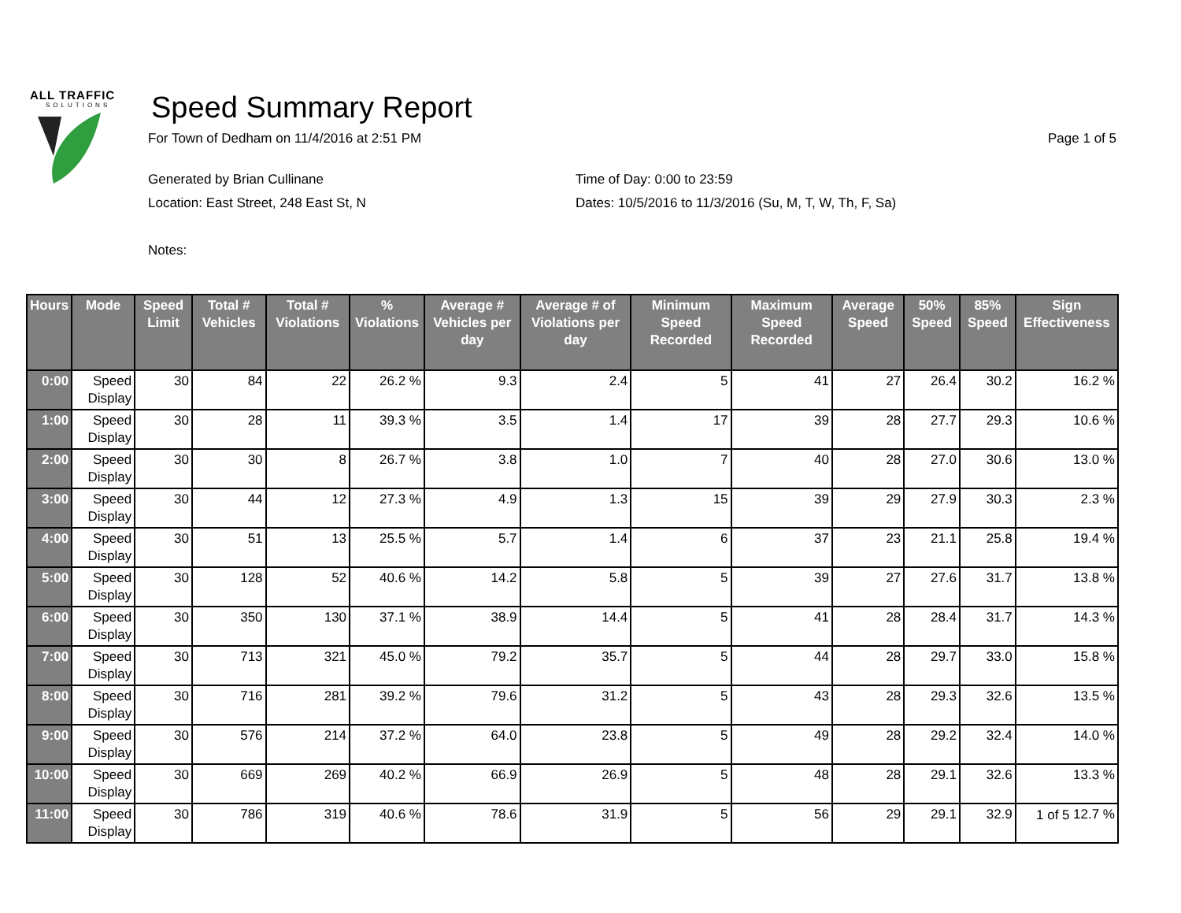ALL TRAFFIC
SOLUTIONS
Speed Summary Report
For Town of Dedham on 11/4/2016 at 2:51 PM Page 1 of 5
Generated by Brian Cullinane Time of Day: 0:00 to 23:59 Location: East Street, 248 East St, N Dates: 10/5/2016 to 11/3/2016 (Su, M, T, W, Th, F, Sa)
Notes:
| Hours | Mode | Speed Limit | Total # Vehicles | Total # Violations | % Violations | Average # Vehicles per day | Average # of Violations per day | Minimum Speed Recorded | Maximum Speed Recorded | Average Speed | 50% Speed | 85% Speed | Sign Effectiveness |
| --- | --- | --- | --- | --- | --- | --- | --- | --- | --- | --- | --- | --- | --- |
| 0:00 | Speed Display | 30 | 84 | 22 | 26.2 % | 9.3 | 2.4 | 5 | 41 | 27 | 26.4 | 30.2 | 16.2 % |
| 1:00 | Speed Display | 30 | 28 | 11 | 39.3 % | 3.5 | 1.4 | 17 | 39 | 28 | 27.7 | 29.3 | 10.6 % |
| 2:00 | Speed Display | 30 | 30 | 8 | 26.7 % | 3.8 | 1.0 | 7 | 40 | 28 | 27.0 | 30.6 | 13.0 % |
| 3:00 | Speed Display | 30 | 44 | 12 | 27.3 % | 4.9 | 1.3 | 15 | 39 | 29 | 27.9 | 30.3 | 2.3 % |
| 4:00 | Speed Display | 30 | 51 | 13 | 25.5 % | 5.7 | 1.4 | 6 | 37 | 23 | 21.1 | 25.8 | 19.4 % |
| 5:00 | Speed Display | 30 | 128 | 52 | 40.6 % | 14.2 | 5.8 | 5 | 39 | 27 | 27.6 | 31.7 | 13.8 % |
| 6:00 | Speed Display | 30 | 350 | 130 | 37.1 % | 38.9 | 14.4 | 5 | 41 | 28 | 28.4 | 31.7 | 14.3 % |
| 7:00 | Speed Display | 30 | 713 | 321 | 45.0 % | 79.2 | 35.7 | 5 | 44 | 28 | 29.7 | 33.0 | 15.8 % |
| 8:00 | Speed Display | 30 | 716 | 281 | 39.2 % | 79.6 | 31.2 | 5 | 43 | 28 | 29.3 | 32.6 | 13.5 % |
| 9:00 | Speed Display | 30 | 576 | 214 | 37.2 % | 64.0 | 23.8 | 5 | 49 | 28 | 29.2 | 32.4 | 14.0 % |
| 10:00 | Speed Display | 30 | 669 | 269 | 40.2 % | 66.9 | 26.9 | 5 | 48 | 28 | 29.1 | 32.6 | 13.3 % |
| 11:00 | Speed Display | 30 | 786 | 319 | 40.6 % | 78.6 | 31.9 | 5 | 56 | 29 | 29.1 | 32.9 | 12.7 % |
1 of 5